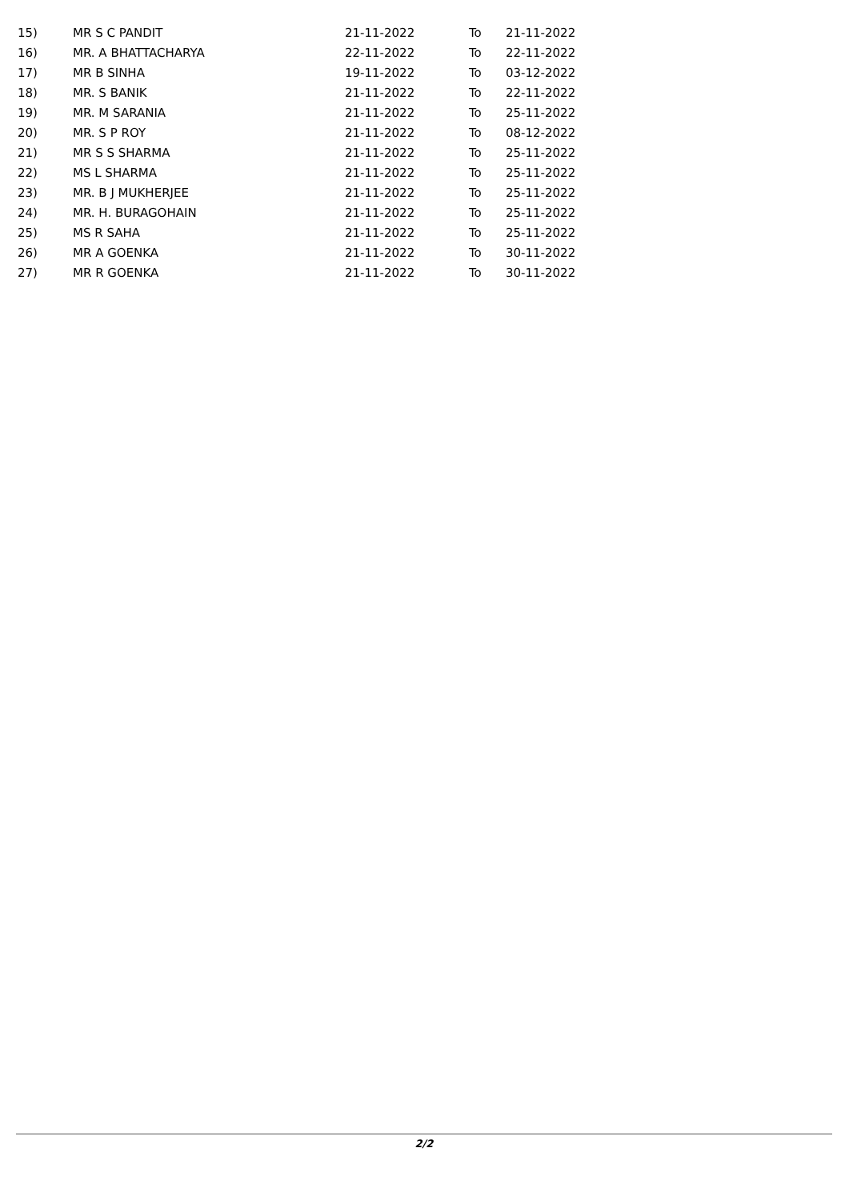| 15) | MR S C PANDIT | 21-11-2022 | To | 21-11-2022 |
| 16) | MR. A BHATTACHARYA | 22-11-2022 | To | 22-11-2022 |
| 17) | MR B SINHA | 19-11-2022 | To | 03-12-2022 |
| 18) | MR. S BANIK | 21-11-2022 | To | 22-11-2022 |
| 19) | MR. M SARANIA | 21-11-2022 | To | 25-11-2022 |
| 20) | MR. S P ROY | 21-11-2022 | To | 08-12-2022 |
| 21) | MR S S SHARMA | 21-11-2022 | To | 25-11-2022 |
| 22) | MS L SHARMA | 21-11-2022 | To | 25-11-2022 |
| 23) | MR. B J MUKHERJEE | 21-11-2022 | To | 25-11-2022 |
| 24) | MR. H. BURAGOHAIN | 21-11-2022 | To | 25-11-2022 |
| 25) | MS R SAHA | 21-11-2022 | To | 25-11-2022 |
| 26) | MR A GOENKA | 21-11-2022 | To | 30-11-2022 |
| 27) | MR R GOENKA | 21-11-2022 | To | 30-11-2022 |
2/2